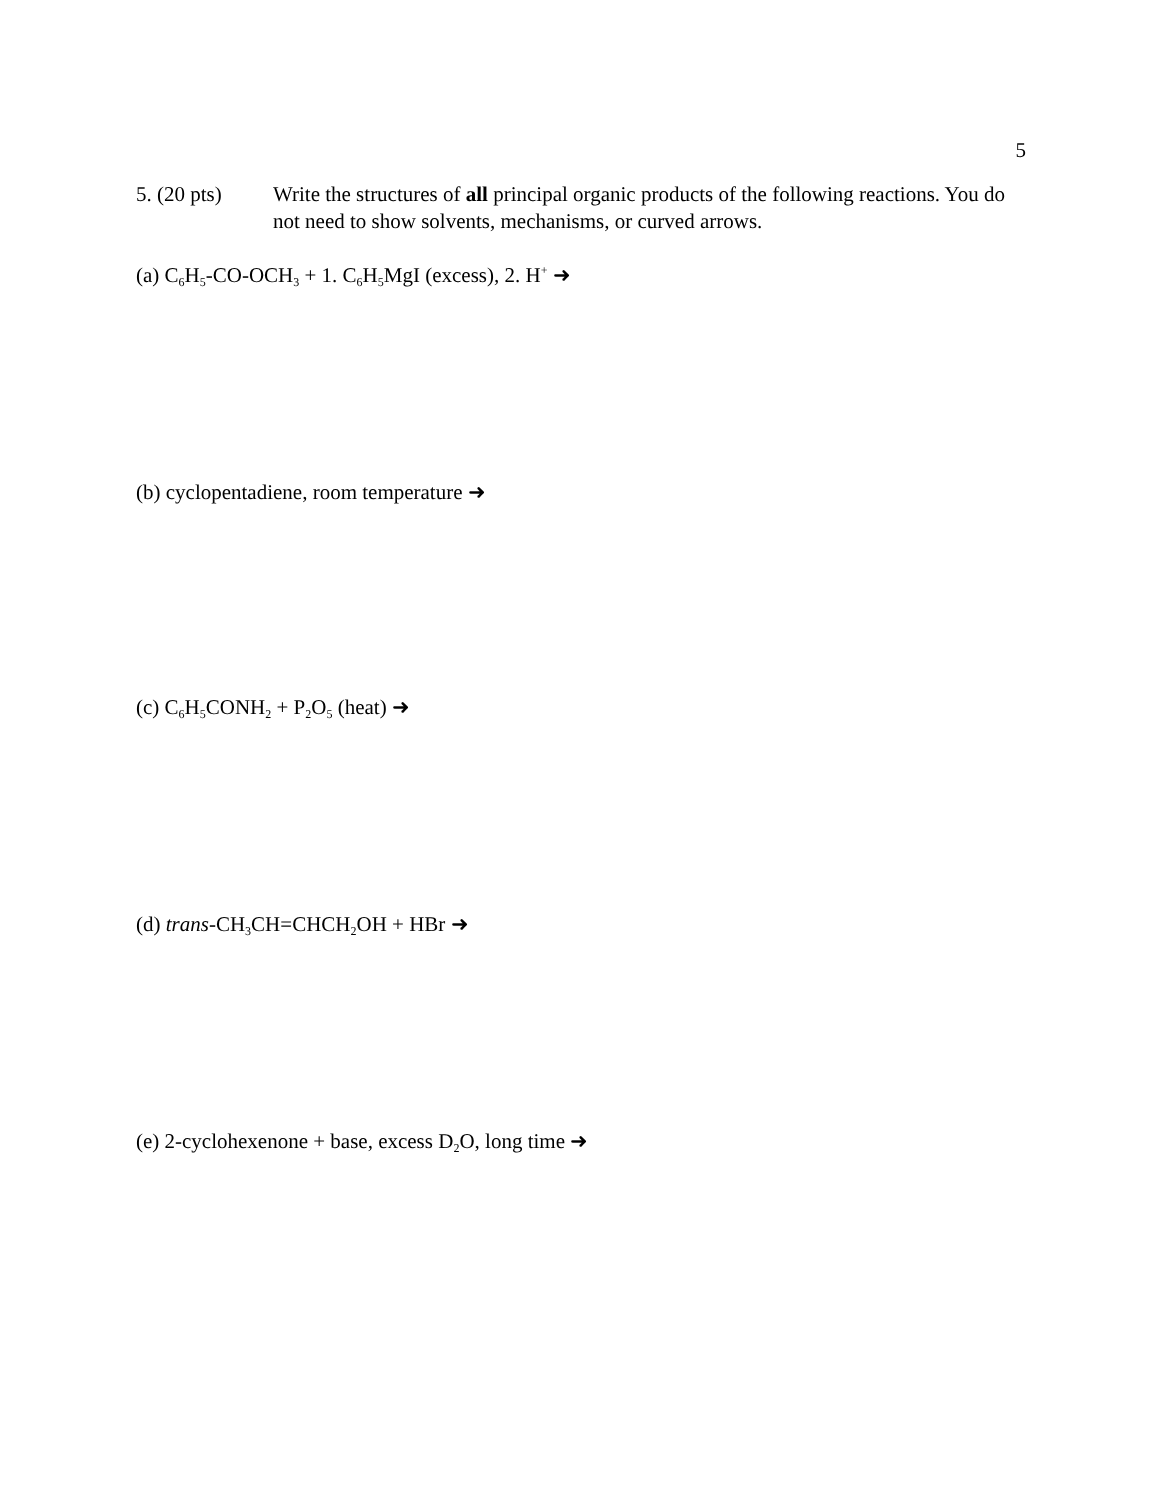5
5. (20 pts)
Write the structures of all principal organic products of the following reactions. You do not need to show solvents, mechanisms, or curved arrows.
(a) C<sub>6</sub>H<sub>5</sub>-CO-OCH<sub>3</sub> + 1. C<sub>6</sub>H<sub>5</sub>MgI (excess), 2. H<sup>+</sup> ➜
(b) cyclopentadiene, room temperature ➜
(c) C<sub>6</sub>H<sub>5</sub>CONH<sub>2</sub> + P<sub>2</sub>O<sub>5</sub> (heat) ➜
(d) trans-CH<sub>3</sub>CH=CHCH<sub>2</sub>OH + HBr ➜
(e) 2-cyclohexenone + base, excess D<sub>2</sub>O, long time ➜